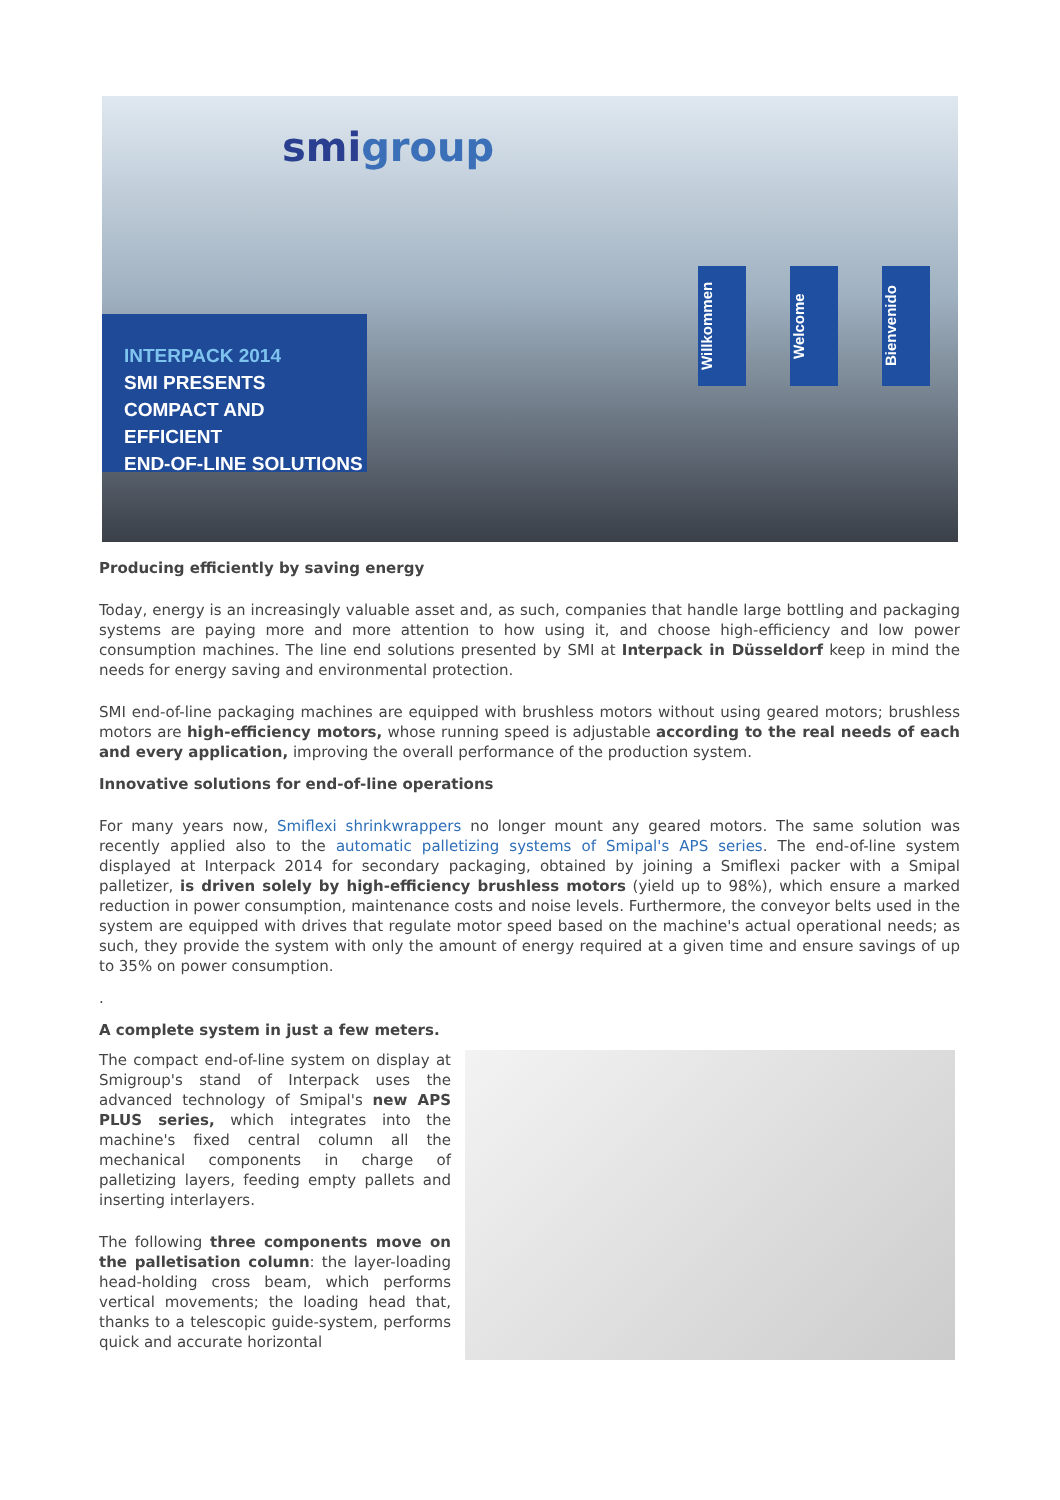smigroup
INTERPACK 2014
SMI PRESENTS
COMPACT AND EFFICIENT
END-OF-LINE SOLUTIONS
Willkommen
Welcome
Bienvenido
Producing efficiently by saving energy
Today, energy is an increasingly valuable asset and, as such, companies that handle large bottling and packaging systems are paying more and more attention to how using it, and choose high-efficiency and low power consumption machines. The line end solutions presented by SMI at Interpack in Düsseldorf keep in mind the needs for energy saving and environmental protection.
SMI end-of-line packaging machines are equipped with brushless motors without using geared motors; brushless motors are high-efficiency motors, whose running speed is adjustable according to the real needs of each and every application, improving the overall performance of the production system.
Innovative solutions for end-of-line operations
For many years now, Smiflexi shrinkwrappers no longer mount any geared motors. The same solution was recently applied also to the automatic palletizing systems of Smipal's APS series. The end-of-line system displayed at Interpack 2014 for secondary packaging, obtained by joining a Smiflexi packer with a Smipal palletizer, is driven solely by high-efficiency brushless motors (yield up to 98%), which ensure a marked reduction in power consumption, maintenance costs and noise levels. Furthermore, the conveyor belts used in the system are equipped with drives that regulate motor speed based on the machine's actual operational needs; as such, they provide the system with only the amount of energy required at a given time and ensure savings of up to 35% on power consumption.
.
A complete system in just a few meters.
The compact end-of-line system on display at Smigroup's stand of Interpack uses the advanced technology of Smipal's new APS PLUS series, which integrates into the machine's fixed central column all the mechanical components in charge of palletizing layers, feeding empty pallets and inserting interlayers.
The following three components move on the palletisation column: the layer-loading head-holding cross beam, which performs vertical movements; the loading head that, thanks to a telescopic guide-system, performs quick and accurate horizontal